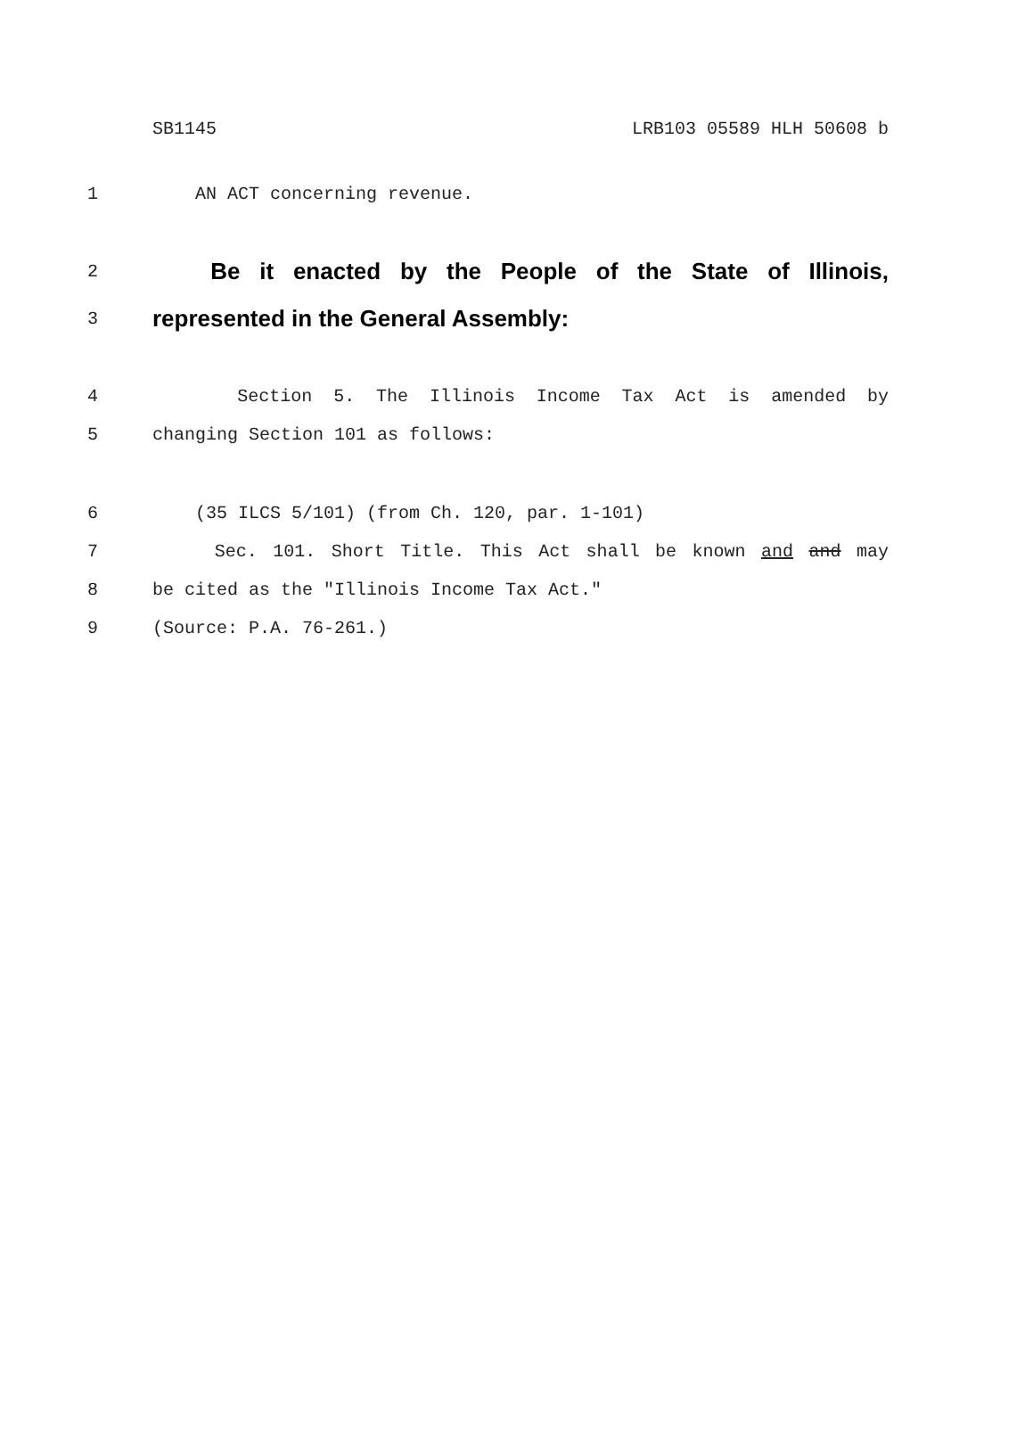SB1145 LRB103 05589 HLH 50608 b
1 AN ACT concerning revenue.
2 Be it enacted by the People of the State of Illinois,
3 represented in the General Assembly:
4 Section 5. The Illinois Income Tax Act is amended by
5 changing Section 101 as follows:
6 (35 ILCS 5/101) (from Ch. 120, par. 1-101)
7 Sec. 101. Short Title. This Act shall be known and and may
8 be cited as the "Illinois Income Tax Act."
9 (Source: P.A. 76-261.)